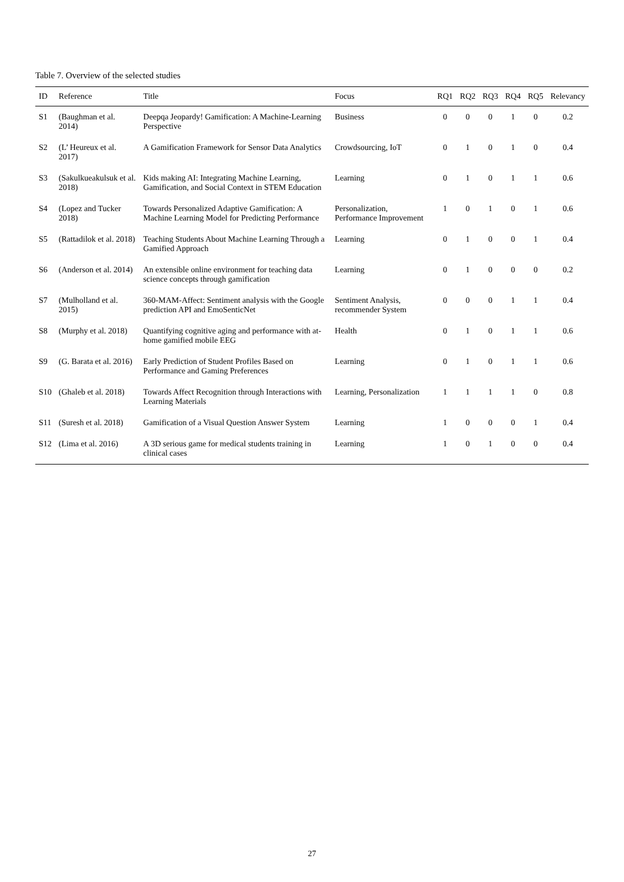Table 7. Overview of the selected studies
| ID | Reference | Title | Focus | RQ1 | RQ2 | RQ3 | RQ4 | RQ5 | Relevancy |
| --- | --- | --- | --- | --- | --- | --- | --- | --- | --- |
| S1 | (Baughman et al. 2014) | Deepqa Jeopardy! Gamification: A Machine-Learning Perspective | Business | 0 | 0 | 0 | 1 | 0 | 0.2 |
| S2 | (L’ Heureux et al. 2017) | A Gamification Framework for Sensor Data Analytics | Crowdsourcing, IoT | 0 | 1 | 0 | 1 | 0 | 0.4 |
| S3 | (Sakulkueakulsuk et al. 2018) | Kids making AI: Integrating Machine Learning, Gamification, and Social Context in STEM Education | Learning | 0 | 1 | 0 | 1 | 1 | 0.6 |
| S4 | (Lopez and Tucker 2018) | Towards Personalized Adaptive Gamification: A Machine Learning Model for Predicting Performance | Personalization, Performance Improvement | 1 | 0 | 1 | 0 | 1 | 0.6 |
| S5 | (Rattadilok et al. 2018) | Teaching Students About Machine Learning Through a Gamified Approach | Learning | 0 | 1 | 0 | 0 | 1 | 0.4 |
| S6 | (Anderson et al. 2014) | An extensible online environment for teaching data science concepts through gamification | Learning | 0 | 1 | 0 | 0 | 0 | 0.2 |
| S7 | (Mulholland et al. 2015) | 360-MAM-Affect: Sentiment analysis with the Google prediction API and EmoSenticNet | Sentiment Analysis, recommender System | 0 | 0 | 0 | 1 | 1 | 0.4 |
| S8 | (Murphy et al. 2018) | Quantifying cognitive aging and performance with at-home gamified mobile EEG | Health | 0 | 1 | 0 | 1 | 1 | 0.6 |
| S9 | (G. Barata et al. 2016) | Early Prediction of Student Profiles Based on Performance and Gaming Preferences | Learning | 0 | 1 | 0 | 1 | 1 | 0.6 |
| S10 | (Ghaleb et al. 2018) | Towards Affect Recognition through Interactions with Learning Materials | Learning, Personalization | 1 | 1 | 1 | 1 | 0 | 0.8 |
| S11 | (Suresh et al. 2018) | Gamification of a Visual Question Answer System | Learning | 1 | 0 | 0 | 0 | 1 | 0.4 |
| S12 | (Lima et al. 2016) | A 3D serious game for medical students training in clinical cases | Learning | 1 | 0 | 1 | 0 | 0 | 0.4 |
27